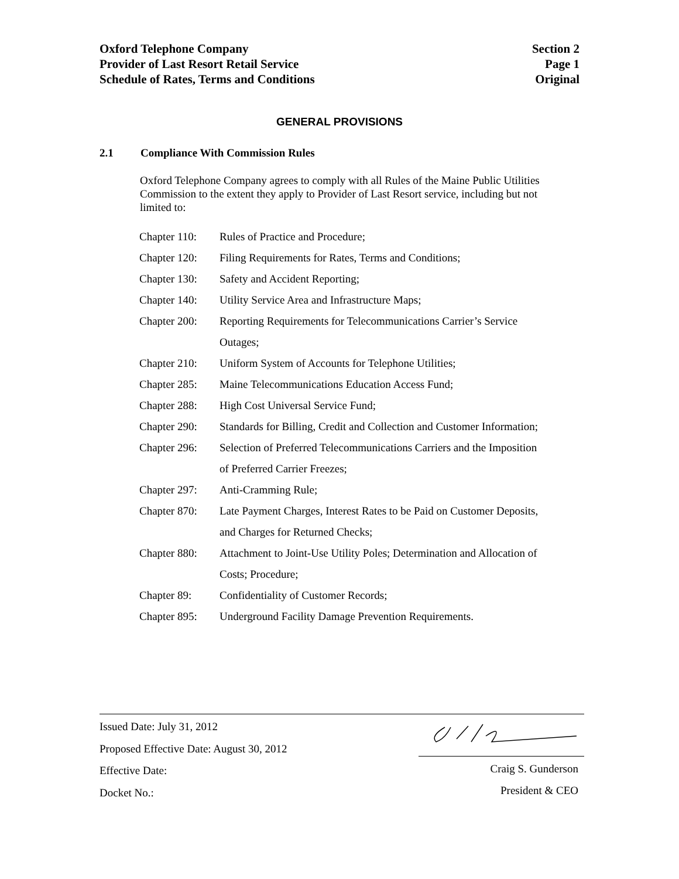Oxford Telephone Company
Provider of Last Resort Retail Service
Schedule of Rates, Terms and Conditions
Section 2
Page 1
Original
GENERAL PROVISIONS
2.1 Compliance With Commission Rules
Oxford Telephone Company agrees to comply with all Rules of the Maine Public Utilities Commission to the extent they apply to Provider of Last Resort service, including but not limited to:
| Chapter 110: | Rules of Practice and Procedure; |
| Chapter 120: | Filing Requirements for Rates, Terms and Conditions; |
| Chapter 130: | Safety and Accident Reporting; |
| Chapter 140: | Utility Service Area and Infrastructure Maps; |
| Chapter 200: | Reporting Requirements for Telecommunications Carrier’s Service Outages; |
| Chapter 210: | Uniform System of Accounts for Telephone Utilities; |
| Chapter 285: | Maine Telecommunications Education Access Fund; |
| Chapter 288: | High Cost Universal Service Fund; |
| Chapter 290: | Standards for Billing, Credit and Collection and Customer Information; |
| Chapter 296: | Selection of Preferred Telecommunications Carriers and the Imposition of Preferred Carrier Freezes; |
| Chapter 297: | Anti-Cramming Rule; |
| Chapter 870: | Late Payment Charges, Interest Rates to be Paid on Customer Deposits, and Charges for Returned Checks; |
| Chapter 880: | Attachment to Joint-Use Utility Poles; Determination and Allocation of Costs; Procedure; |
| Chapter 89: | Confidentiality of Customer Records; |
| Chapter 895: | Underground Facility Damage Prevention Requirements. |
Issued Date: July 31, 2012
Proposed Effective Date: August 30, 2012
Effective Date:
Docket No.:
Craig S. Gunderson
President & CEO